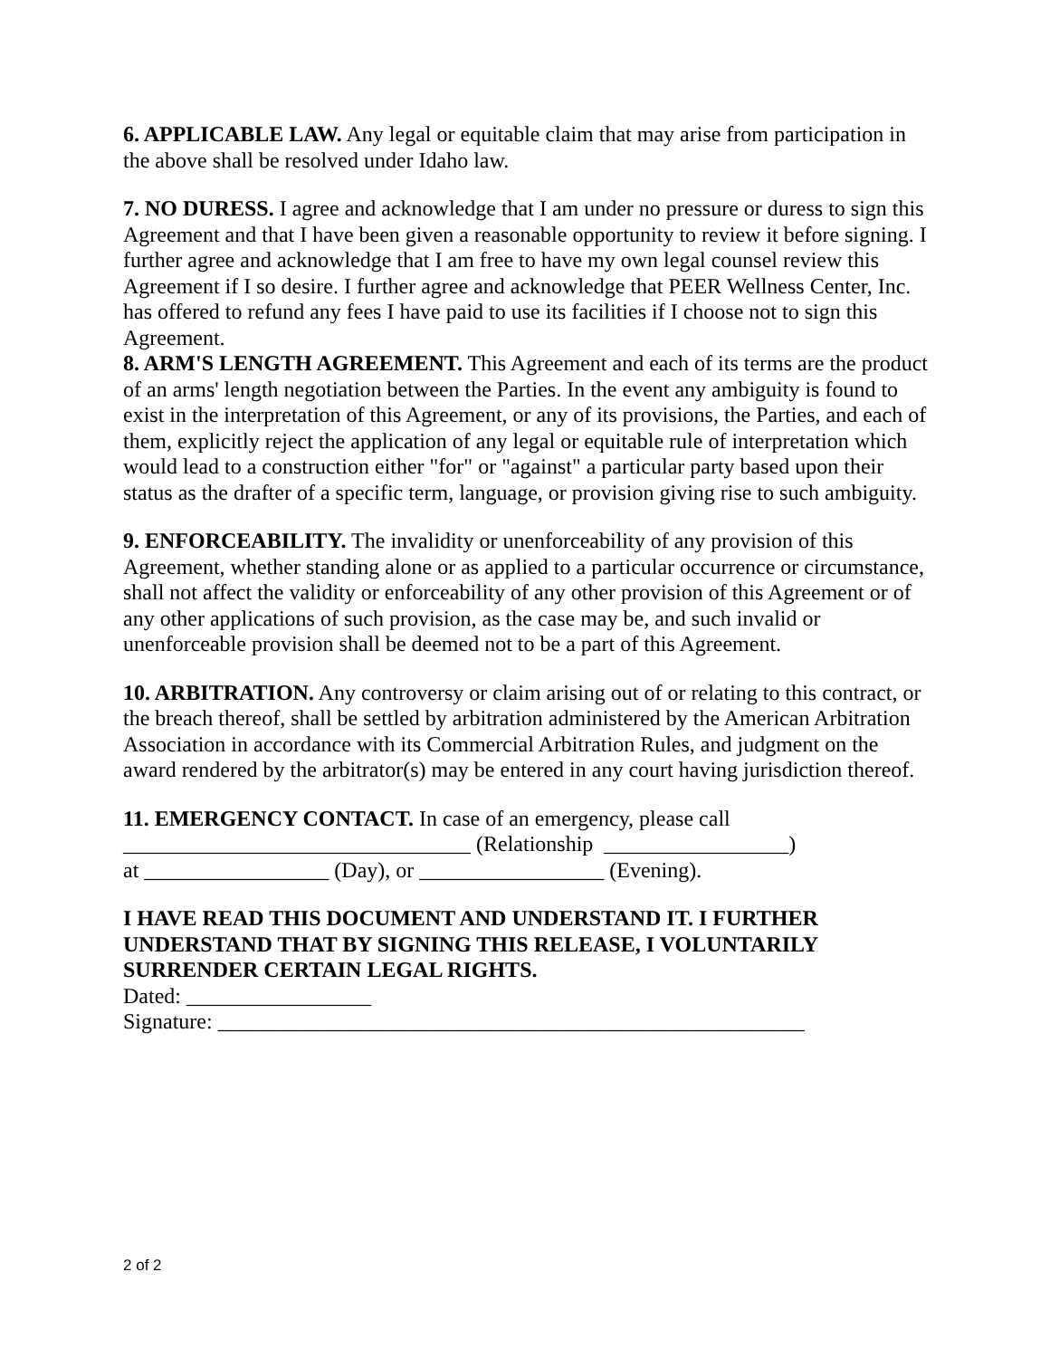6. APPLICABLE LAW. Any legal or equitable claim that may arise from participation in the above shall be resolved under Idaho law.
7. NO DURESS. I agree and acknowledge that I am under no pressure or duress to sign this Agreement and that I have been given a reasonable opportunity to review it before signing. I further agree and acknowledge that I am free to have my own legal counsel review this Agreement if I so desire. I further agree and acknowledge that PEER Wellness Center, Inc. has offered to refund any fees I have paid to use its facilities if I choose not to sign this Agreement.
8. ARM'S LENGTH AGREEMENT. This Agreement and each of its terms are the product of an arms' length negotiation between the Parties. In the event any ambiguity is found to exist in the interpretation of this Agreement, or any of its provisions, the Parties, and each of them, explicitly reject the application of any legal or equitable rule of interpretation which would lead to a construction either "for" or "against" a particular party based upon their status as the drafter of a specific term, language, or provision giving rise to such ambiguity.
9. ENFORCEABILITY. The invalidity or unenforceability of any provision of this Agreement, whether standing alone or as applied to a particular occurrence or circumstance, shall not affect the validity or enforceability of any other provision of this Agreement or of any other applications of such provision, as the case may be, and such invalid or unenforceable provision shall be deemed not to be a part of this Agreement.
10. ARBITRATION. Any controversy or claim arising out of or relating to this contract, or the breach thereof, shall be settled by arbitration administered by the American Arbitration Association in accordance with its Commercial Arbitration Rules, and judgment on the award rendered by the arbitrator(s) may be entered in any court having jurisdiction thereof.
11. EMERGENCY CONTACT. In case of an emergency, please call
________________________________ (Relationship _________________)
at _________________ (Day), or _________________ (Evening).
I HAVE READ THIS DOCUMENT AND UNDERSTAND IT. I FURTHER UNDERSTAND THAT BY SIGNING THIS RELEASE, I VOLUNTARILY SURRENDER CERTAIN LEGAL RIGHTS.
Dated: _________________
Signature: ______________________________________________________
2 of 2